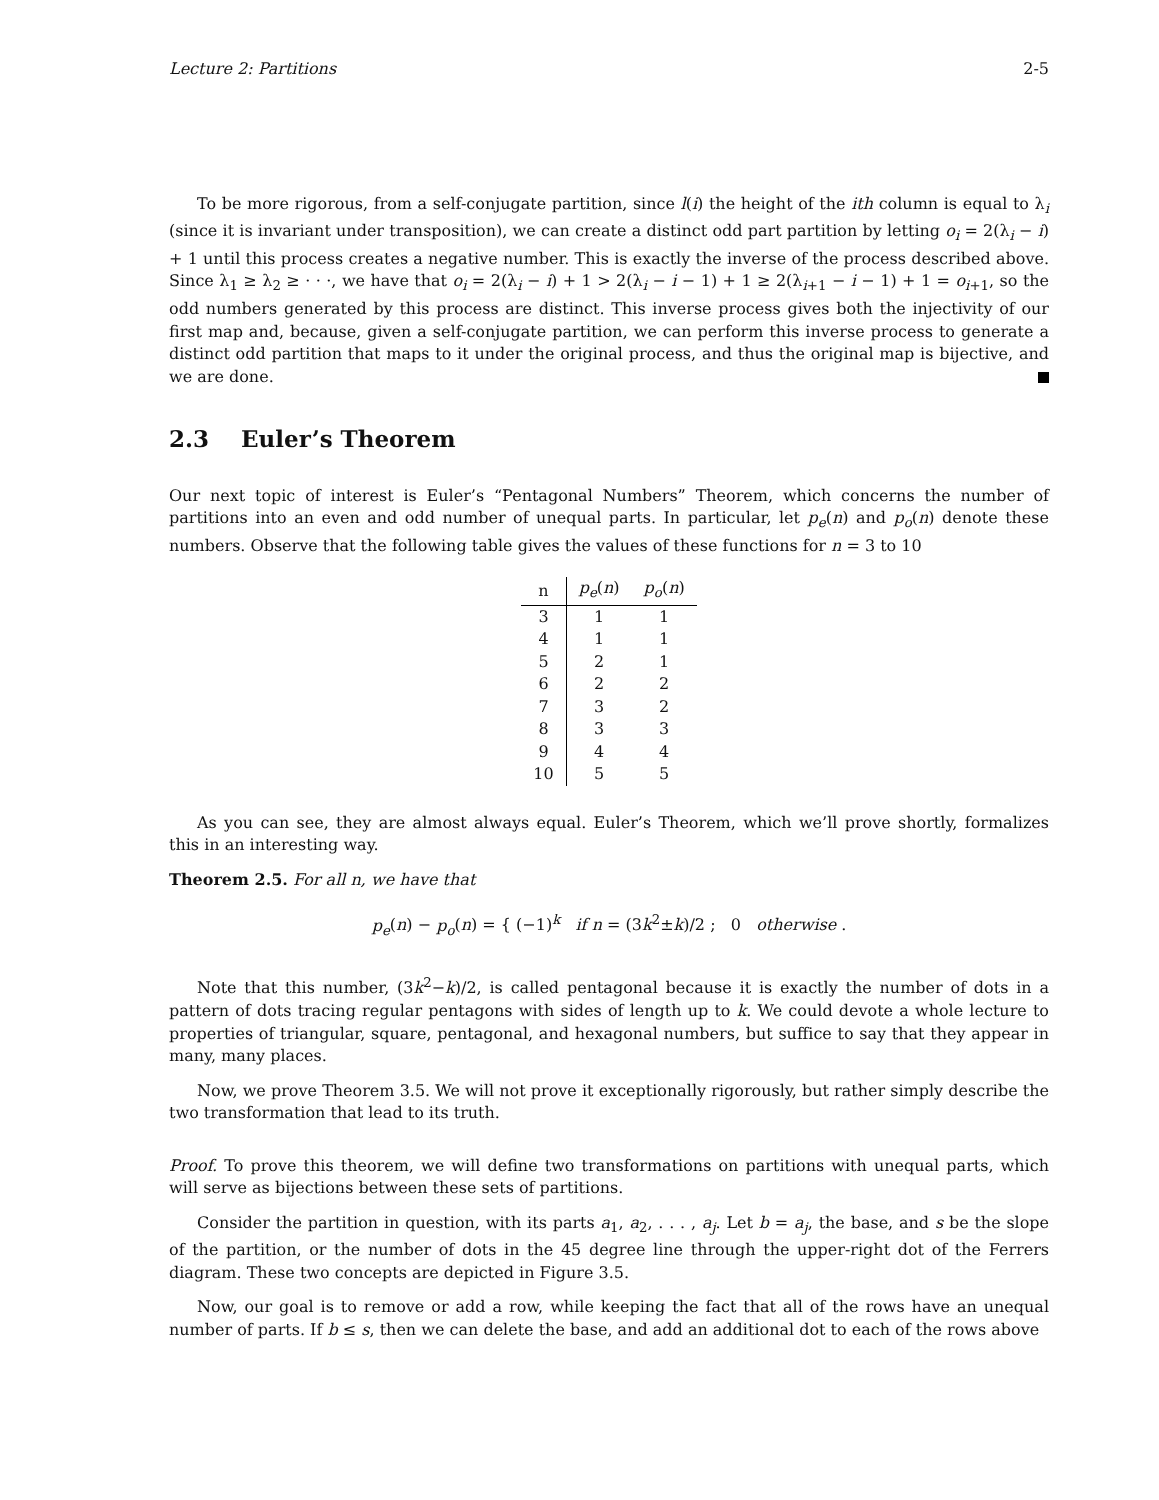Lecture 2: Partitions 2-5
To be more rigorous, from a self-conjugate partition, since l(i) the height of the ith column is equal to λ<sub>i</sub> (since it is invariant under transposition), we can create a distinct odd part partition by letting o<sub>i</sub> = 2(λ<sub>i</sub> − i) + 1 until this process creates a negative number. This is exactly the inverse of the process described above. Since λ<sub>1</sub> ≥ λ<sub>2</sub> ≥ · · ·, we have that o<sub>i</sub> = 2(λ<sub>i</sub> − i) + 1 > 2(λ<sub>i</sub> − i − 1) + 1 ≥ 2(λ<sub>i+1</sub> − i − 1) + 1 = o<sub>i+1</sub>, so the odd numbers generated by this process are distinct. This inverse process gives both the injectivity of our first map and, because, given a self-conjugate partition, we can perform this inverse process to generate a distinct odd partition that maps to it under the original process, and thus the original map is bijective, and we are done.
2.3 Euler’s Theorem
Our next topic of interest is Euler’s “Pentagonal Numbers” Theorem, which concerns the number of partitions into an even and odd number of unequal parts. In particular, let p<sub>e</sub>(n) and p<sub>o</sub>(n) denote these numbers. Observe that the following table gives the values of these functions for n = 3 to 10
| n | p<sub>e</sub> ( n ) | p<sub>o</sub> ( n ) |
| --- | --- | --- |
| 3 | 1 | 1 |
| 4 | 1 | 1 |
| 5 | 2 | 1 |
| 6 | 2 | 2 |
| 7 | 3 | 2 |
| 8 | 3 | 3 |
| 9 | 4 | 4 |
| 10 | 5 | 5 |
As you can see, they are almost always equal. Euler’s Theorem, which we’ll prove shortly, formalizes this in an interesting way.
Theorem 2.5. For all n, we have that
p<sub>e</sub>(n) − p<sub>o</sub>(n) = { (−1)<sup>k</sup> if n = (3k<sup>2</sup>±k)/2 ; 0 otherwise .
Note that this number, (3k<sup>2</sup>−k)/2, is called pentagonal because it is exactly the number of dots in a pattern of dots tracing regular pentagons with sides of length up to k. We could devote a whole lecture to properties of triangular, square, pentagonal, and hexagonal numbers, but suffice to say that they appear in many, many places.
Now, we prove Theorem 3.5. We will not prove it exceptionally rigorously, but rather simply describe the two transformation that lead to its truth.
Proof. To prove this theorem, we will define two transformations on partitions with unequal parts, which will serve as bijections between these sets of partitions.
Consider the partition in question, with its parts a<sub>1</sub>, a<sub>2</sub>, . . . , a<sub>j</sub>. Let b = a<sub>j</sub>, the base, and s be the slope of the partition, or the number of dots in the 45 degree line through the upper-right dot of the Ferrers diagram. These two concepts are depicted in Figure 3.5.
Now, our goal is to remove or add a row, while keeping the fact that all of the rows have an unequal number of parts. If b ≤ s, then we can delete the base, and add an additional dot to each of the rows above